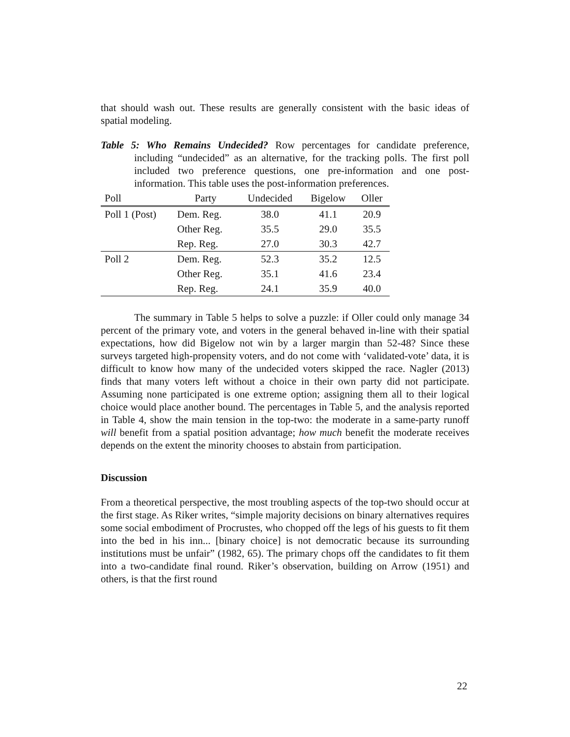that should wash out. These results are generally consistent with the basic ideas of spatial modeling.
Table 5: Who Remains Undecided? Row percentages for candidate preference, including “undecided” as an alternative, for the tracking polls. The first poll included two preference questions, one pre-information and one post-information. This table uses the post-information preferences.
| Poll | Party | Undecided | Bigelow | Oller |
| --- | --- | --- | --- | --- |
| Poll 1 (Post) | Dem. Reg. | 38.0 | 41.1 | 20.9 |
| | Other Reg. | 35.5 | 29.0 | 35.5 |
| | Rep. Reg. | 27.0 | 30.3 | 42.7 |
| Poll 2 | Dem. Reg. | 52.3 | 35.2 | 12.5 |
| | Other Reg. | 35.1 | 41.6 | 23.4 |
| | Rep. Reg. | 24.1 | 35.9 | 40.0 |
The summary in Table 5 helps to solve a puzzle: if Oller could only manage 34 percent of the primary vote, and voters in the general behaved in-line with their spatial expectations, how did Bigelow not win by a larger margin than 52-48? Since these surveys targeted high-propensity voters, and do not come with ‘validated-vote’ data, it is difficult to know how many of the undecided voters skipped the race. Nagler (2013) finds that many voters left without a choice in their own party did not participate. Assuming none participated is one extreme option; assigning them all to their logical choice would place another bound. The percentages in Table 5, and the analysis reported in Table 4, show the main tension in the top-two: the moderate in a same-party runoff will benefit from a spatial position advantage; how much benefit the moderate receives depends on the extent the minority chooses to abstain from participation.
Discussion
From a theoretical perspective, the most troubling aspects of the top-two should occur at the first stage. As Riker writes, “simple majority decisions on binary alternatives requires some social embodiment of Procrustes, who chopped off the legs of his guests to fit them into the bed in his inn... [binary choice] is not democratic because its surrounding institutions must be unfair” (1982, 65). The primary chops off the candidates to fit them into a two-candidate final round. Riker’s observation, building on Arrow (1951) and others, is that the first round
22